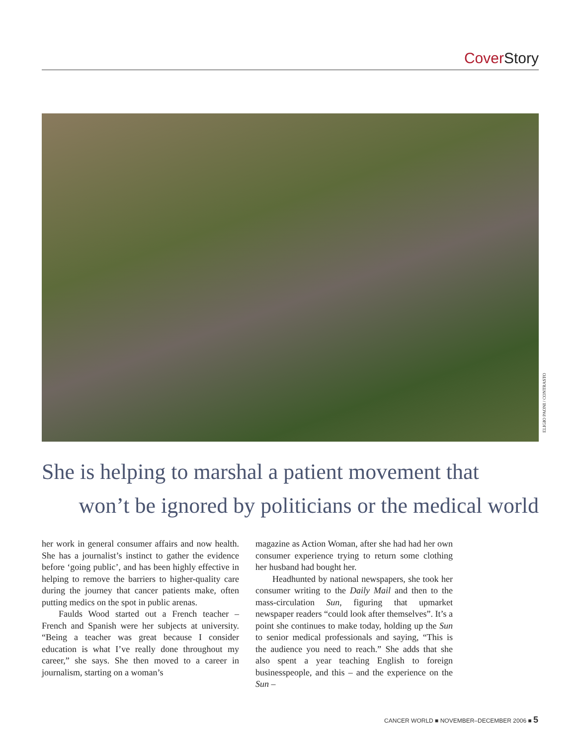Cover Story
ELIGIO PAONI / CONTRASTO
She is helping to marshal a patient movement that
won’t be ignored by politicians or the medical world
her work in general consumer affairs and now health. She has a journalist’s instinct to gather the evidence before ‘going public’, and has been highly effective in helping to remove the barriers to higher-quality care during the journey that cancer patients make, often putting medics on the spot in public arenas.
Faulds Wood started out a French teacher – French and Spanish were her subjects at university. “Being a teacher was great because I consider education is what I’ve really done throughout my career,” she says. She then moved to a career in journalism, starting on a woman’s
magazine as Action Woman, after she had had her own consumer experience trying to return some clothing her husband had bought her.
Headhunted by national newspapers, she took her consumer writing to the Daily Mail and then to the mass-circulation Sun, figuring that upmarket newspaper readers “could look after themselves”. It’s a point she continues to make today, holding up the Sun to senior medical professionals and saying, “This is the audience you need to reach.” She adds that she also spent a year teaching English to foreign businesspeople, and this – and the experience on the Sun –
CANCER WORLD ■ NOVEMBER–DECEMBER 2006 ■ 5